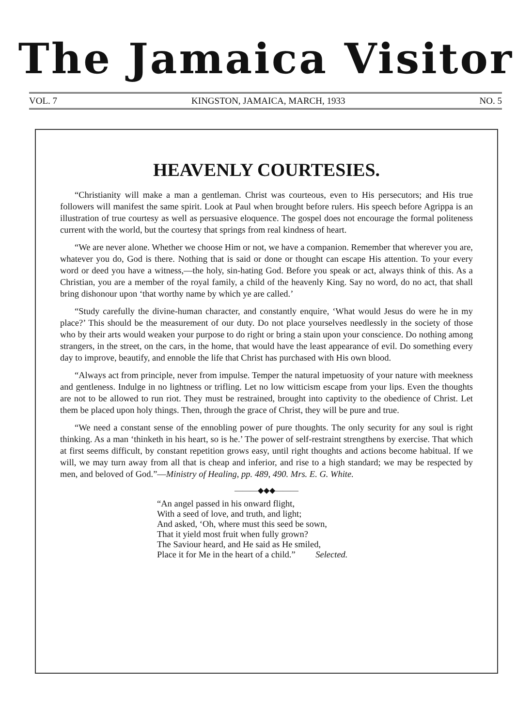The Jamaica Visitor
VOL. 7 KINGSTON, JAMAICA, MARCH, 1933 NO. 5
HEAVENLY COURTESIES.
“Christianity will make a man a gentleman. Christ was courteous, even to His persecutors; and His true followers will manifest the same spirit. Look at Paul when brought before rulers. His speech before Agrippa is an illustration of true courtesy as well as persuasive eloquence. The gospel does not encourage the formal politeness current with the world, but the courtesy that springs from real kindness of heart.
“We are never alone. Whether we choose Him or not, we have a companion. Remember that wherever you are, whatever you do, God is there. Nothing that is said or done or thought can escape His attention. To your every word or deed you have a witness,—the holy, sin-hating God. Before you speak or act, always think of this. As a Christian, you are a member of the royal family, a child of the heavenly King. Say no word, do no act, that shall bring dishonour upon ‘that worthy name by which ye are called.’
“Study carefully the divine-human character, and constantly enquire, ‘What would Jesus do were he in my place?’ This should be the measurement of our duty. Do not place yourselves needlessly in the society of those who by their arts would weaken your purpose to do right or bring a stain upon your conscience. Do nothing among strangers, in the street, on the cars, in the home, that would have the least appearance of evil. Do something every day to improve, beautify, and ennoble the life that Christ has purchased with His own blood.
“Always act from principle, never from impulse. Temper the natural impetuosity of your nature with meekness and gentleness. Indulge in no lightness or trifling. Let no low witticism escape from your lips. Even the thoughts are not to be allowed to run riot. They must be restrained, brought into captivity to the obedience of Christ. Let them be placed upon holy things. Then, through the grace of Christ, they will be pure and true.
“We need a constant sense of the ennobling power of pure thoughts. The only security for any soul is right thinking. As a man ‘thinketh in his heart, so is he.’ The power of self-restraint strengthens by exercise. That which at first seems difficult, by constant repetition grows easy, until right thoughts and actions become habitual. If we will, we may turn away from all that is cheap and inferior, and rise to a high standard; we may be respected by men, and beloved of God.”—Ministry of Healing, pp. 489, 490. Mrs. E. G. White.
———◆◆◆———
“An angel passed in his onward flight,
With a seed of love, and truth, and light;
And asked, ‘Oh, where must this seed be sown,
That it yield most fruit when fully grown?
The Saviour heard, and He said as He smiled,
Place it for Me in the heart of a child.” Selected.